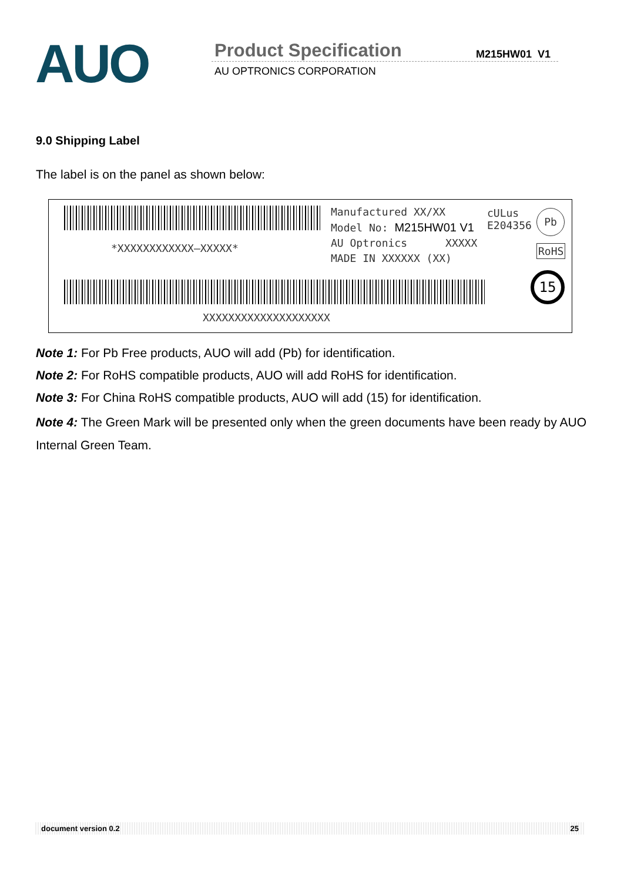AUO
Product Specification
AU OPTRONICS CORPORATION
M215HW01 V1
9.0 Shipping Label
The label is on the panel as shown below:
*XXXXXXXXXXXX–XXXXX*
Manufactured XX/XX
Model No: M215HW01 V1
AU Optronics XXXXX
MADE IN XXXXXX (XX)
cULus
E204356
Pb
RoHS
15
XXXXXXXXXXXXXXXXXXXX
Note 1: For Pb Free products, AUO will add (Pb) for identification.
Note 2: For RoHS compatible products, AUO will add RoHS for identification.
Note 3: For China RoHS compatible products, AUO will add (15) for identification.
Note 4: The Green Mark will be presented only when the green documents have been ready by AUO Internal Green Team.
document version 0.2 25